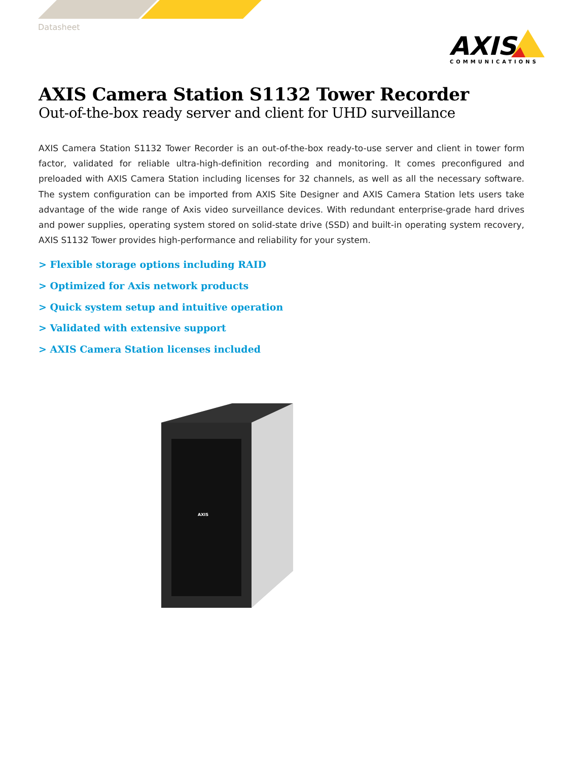Datasheet
AXIS
COMMUNICATIONS
AXIS Camera Station S1132 Tower Recorder
Out-of-the-box ready server and client for UHD surveillance
AXIS Camera Station S1132 Tower Recorder is an out-of-the-box ready-to-use server and client in tower form factor, validated for reliable ultra-high-definition recording and monitoring. It comes preconfigured and preloaded with AXIS Camera Station including licenses for 32 channels, as well as all the necessary software. The system configuration can be imported from AXIS Site Designer and AXIS Camera Station lets users take advantage of the wide range of Axis video surveillance devices. With redundant enterprise-grade hard drives and power supplies, operating system stored on solid-state drive (SSD) and built-in operating system recovery, AXIS S1132 Tower provides high-performance and reliability for your system.
> Flexible storage options including RAID
> Optimized for Axis network products
> Quick system setup and intuitive operation
> Validated with extensive support
> AXIS Camera Station licenses included
AXIS